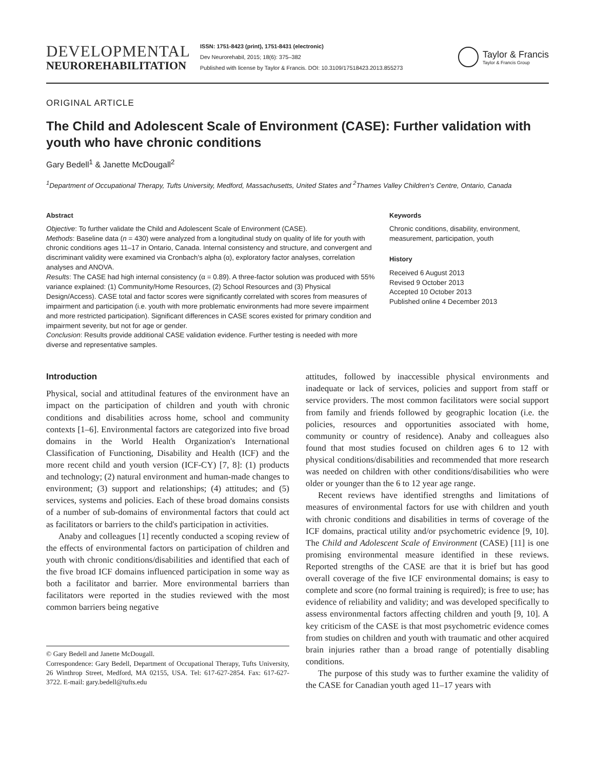DEVELOPMENTAL
NEUROREHABILITATION
ISSN: 1751-8423 (print), 1751-8431 (electronic)
Dev Neurorehabil, 2015; 18(6): 375–382
Published with license by Taylor & Francis. DOI: 10.3109/17518423.2013.855273
Taylor & Francis
Taylor & Francis Group
ORIGINAL ARTICLE
The Child and Adolescent Scale of Environment (CASE): Further validation with youth who have chronic conditions
Gary Bedell<sup>1</sup> & Janette McDougall<sup>2</sup>
<sup>1</sup> Department of Occupational Therapy, Tufts University, Medford, Massachusetts, United States and <sup>2</sup>Thames Valley Children's Centre, Ontario, Canada
Abstract
Objective: To further validate the Child and Adolescent Scale of Environment (CASE).
Methods: Baseline data (n = 430) were analyzed from a longitudinal study on quality of life for youth with chronic conditions ages 11–17 in Ontario, Canada. Internal consistency and structure, and convergent and discriminant validity were examined via Cronbach's alpha (α), exploratory factor analyses, correlation analyses and ANOVA.
Results: The CASE had high internal consistency (α = 0.89). A three-factor solution was produced with 55% variance explained: (1) Community/Home Resources, (2) School Resources and (3) Physical Design/Access). CASE total and factor scores were significantly correlated with scores from measures of impairment and participation (i.e. youth with more problematic environments had more severe impairment and more restricted participation). Significant differences in CASE scores existed for primary condition and impairment severity, but not for age or gender.
Conclusion: Results provide additional CASE validation evidence. Further testing is needed with more diverse and representative samples.
Keywords
Chronic conditions, disability, environment, measurement, participation, youth
History
Received 6 August 2013
Revised 9 October 2013
Accepted 10 October 2013
Published online 4 December 2013
Introduction
Physical, social and attitudinal features of the environment have an impact on the participation of children and youth with chronic conditions and disabilities across home, school and community contexts [1–6]. Environmental factors are categorized into five broad domains in the World Health Organization's International Classification of Functioning, Disability and Health (ICF) and the more recent child and youth version (ICF-CY) [7, 8]: (1) products and technology; (2) natural environment and human-made changes to environment; (3) support and relationships; (4) attitudes; and (5) services, systems and policies. Each of these broad domains consists of a number of sub-domains of environmental factors that could act as facilitators or barriers to the child's participation in activities.
Anaby and colleagues [1] recently conducted a scoping review of the effects of environmental factors on participation of children and youth with chronic conditions/disabilities and identified that each of the five broad ICF domains influenced participation in some way as both a facilitator and barrier. More environmental barriers than facilitators were reported in the studies reviewed with the most common barriers being negative
© Gary Bedell and Janette McDougall.
Correspondence: Gary Bedell, Department of Occupational Therapy, Tufts University, 26 Winthrop Street, Medford, MA 02155, USA. Tel: 617-627-2854. Fax: 617-627-3722. E-mail: gary.bedell@tufts.edu
attitudes, followed by inaccessible physical environments and inadequate or lack of services, policies and support from staff or service providers. The most common facilitators were social support from family and friends followed by geographic location (i.e. the policies, resources and opportunities associated with home, community or country of residence). Anaby and colleagues also found that most studies focused on children ages 6 to 12 with physical conditions/disabilities and recommended that more research was needed on children with other conditions/disabilities who were older or younger than the 6 to 12 year age range.
Recent reviews have identified strengths and limitations of measures of environmental factors for use with children and youth with chronic conditions and disabilities in terms of coverage of the ICF domains, practical utility and/or psychometric evidence [9, 10]. The Child and Adolescent Scale of Environment (CASE) [11] is one promising environmental measure identified in these reviews. Reported strengths of the CASE are that it is brief but has good overall coverage of the five ICF environmental domains; is easy to complete and score (no formal training is required); is free to use; has evidence of reliability and validity; and was developed specifically to assess environmental factors affecting children and youth [9, 10]. A key criticism of the CASE is that most psychometric evidence comes from studies on children and youth with traumatic and other acquired brain injuries rather than a broad range of potentially disabling conditions.
The purpose of this study was to further examine the validity of the CASE for Canadian youth aged 11–17 years with